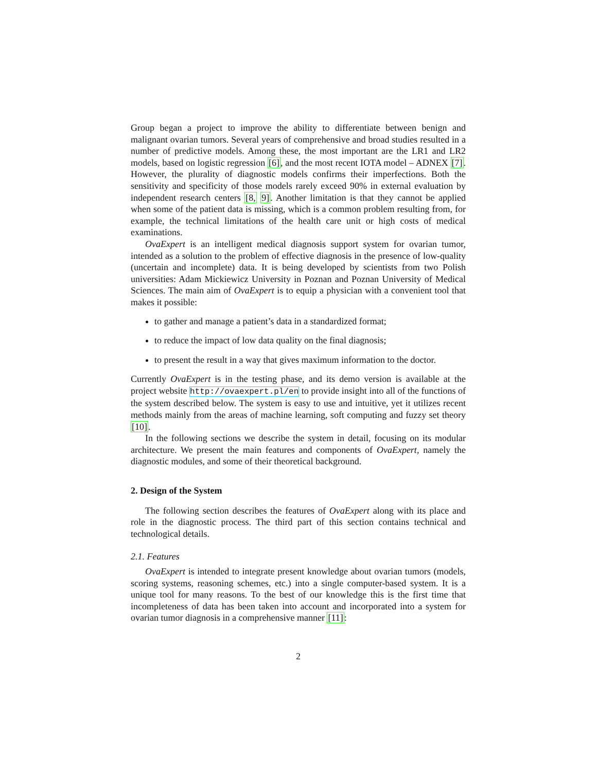Group began a project to improve the ability to differentiate between benign and malignant ovarian tumors. Several years of comprehensive and broad studies resulted in a number of predictive models. Among these, the most important are the LR1 and LR2 models, based on logistic regression [6], and the most recent IOTA model – ADNEX [7]. However, the plurality of diagnostic models confirms their imperfections. Both the sensitivity and specificity of those models rarely exceed 90% in external evaluation by independent research centers [8, 9]. Another limitation is that they cannot be applied when some of the patient data is missing, which is a common problem resulting from, for example, the technical limitations of the health care unit or high costs of medical examinations.
OvaExpert is an intelligent medical diagnosis support system for ovarian tumor, intended as a solution to the problem of effective diagnosis in the presence of low-quality (uncertain and incomplete) data. It is being developed by scientists from two Polish universities: Adam Mickiewicz University in Poznan and Poznan University of Medical Sciences. The main aim of OvaExpert is to equip a physician with a convenient tool that makes it possible:
to gather and manage a patient’s data in a standardized format;
to reduce the impact of low data quality on the final diagnosis;
to present the result in a way that gives maximum information to the doctor.
Currently OvaExpert is in the testing phase, and its demo version is available at the project website http://ovaexpert.pl/en to provide insight into all of the functions of the system described below. The system is easy to use and intuitive, yet it utilizes recent methods mainly from the areas of machine learning, soft computing and fuzzy set theory [10].
In the following sections we describe the system in detail, focusing on its modular architecture. We present the main features and components of OvaExpert, namely the diagnostic modules, and some of their theoretical background.
2. Design of the System
The following section describes the features of OvaExpert along with its place and role in the diagnostic process. The third part of this section contains technical and technological details.
2.1. Features
OvaExpert is intended to integrate present knowledge about ovarian tumors (models, scoring systems, reasoning schemes, etc.) into a single computer-based system. It is a unique tool for many reasons. To the best of our knowledge this is the first time that incompleteness of data has been taken into account and incorporated into a system for ovarian tumor diagnosis in a comprehensive manner [11]:
2